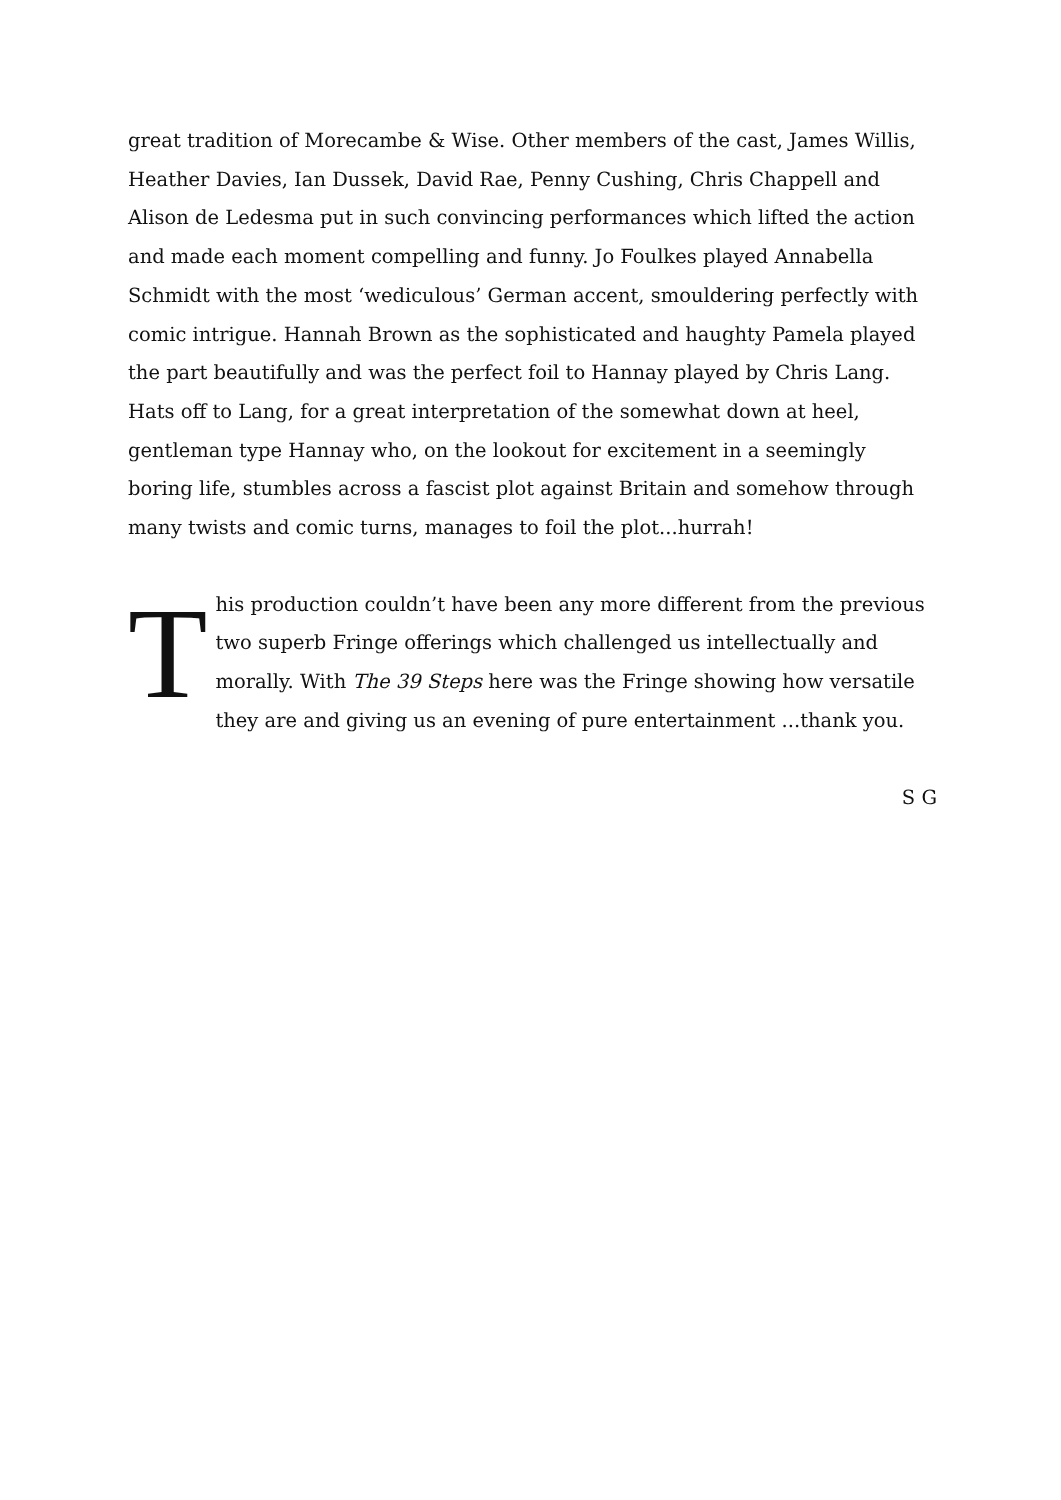great tradition of Morecambe & Wise. Other members of the cast, James Willis, Heather Davies, Ian Dussek, David Rae, Penny Cushing, Chris Chappell and Alison de Ledesma put in such convincing performances which lifted the action and made each moment compelling and funny. Jo Foulkes played Annabella Schmidt with the most ‘wediculous’ German accent, smouldering perfectly with comic intrigue. Hannah Brown as the sophisticated and haughty Pamela played the part beautifully and was the perfect foil to Hannay played by Chris Lang. Hats off to Lang, for a great interpretation of the somewhat down at heel, gentleman type Hannay who, on the lookout for excitement in a seemingly boring life, stumbles across a fascist plot against Britain and somehow through many twists and comic turns, manages to foil the plot...hurrah!
This production couldn’t have been any more different from the previous two superb Fringe offerings which challenged us intellectually and morally. With The 39 Steps here was the Fringe showing how versatile they are and giving us an evening of pure entertainment ...thank you.
S G